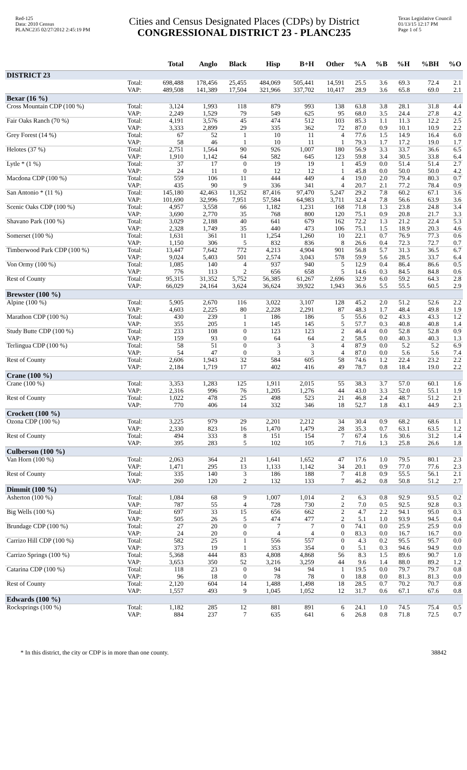Red-125
Data: 2010 Census
PLANC235 02/27/2012 2:45:19 PM
Cities and Census Designated Places (CDPs) by District
CONGRESSIONAL DISTRICT 23 - PLANC235
Texas Legislative Council
01/13/15 12:17 PM
Page 1 of 5
| | | Total | Anglo | Black | Hisp | B+H | Other | %A | %B | %H | %BH | %O |
| --- | --- | --- | --- | --- | --- | --- | --- | --- | --- | --- | --- | --- |
| DISTRICT 23 | | | | | | | | | | | | |
| | Total: VAP: | 698,488 489,508 | 178,456 141,389 | 25,455 17,504 | 484,069 321,966 | 505,441 337,702 | 14,591 10,417 | 25.5 28.9 | 3.6 3.6 | 69.3 65.8 | 72.4 69.0 | 2.1 2.1 |
| Bexar (16 %) | | | | | | | | | | | | |
| Cross Mountain CDP (100 %) | Total: VAP: | 3,124 2,249 | 1,993 1,529 | 118 79 | 879 549 | 993 625 | 138 95 | 63.8 68.0 | 3.8 3.5 | 28.1 24.4 | 31.8 27.8 | 4.4 4.2 |
| Fair Oaks Ranch (70 %) | Total: VAP: | 4,191 3,333 | 3,576 2,899 | 45 29 | 474 335 | 512 362 | 103 72 | 85.3 87.0 | 1.1 0.9 | 11.3 10.1 | 12.2 10.9 | 2.5 2.2 |
| Grey Forest (14 %) | Total: VAP: | 67 58 | 52 46 | 1 1 | 10 10 | 11 11 | 4 1 | 77.6 79.3 | 1.5 1.7 | 14.9 17.2 | 16.4 19.0 | 6.0 1.7 |
| Helotes (37 %) | Total: VAP: | 2,751 1,910 | 1,564 1,142 | 90 64 | 926 582 | 1,007 645 | 180 123 | 56.9 59.8 | 3.3 3.4 | 33.7 30.5 | 36.6 33.8 | 6.5 6.4 |
| Lytle * (1 %) | Total: VAP: | 37 24 | 17 11 | 0 0 | 19 12 | 19 12 | 1 1 | 45.9 45.8 | 0.0 0.0 | 51.4 50.0 | 51.4 50.0 | 2.7 4.2 |
| Macdona CDP (100 %) | Total: VAP: | 559 435 | 106 90 | 11 9 | 444 336 | 449 341 | 4 4 | 19.0 20.7 | 2.0 2.1 | 79.4 77.2 | 80.3 78.4 | 0.7 0.9 |
| San Antonio * (11 %) | Total: VAP: | 145,180 101,690 | 42,463 32,996 | 11,352 7,951 | 87,416 57,584 | 97,470 64,983 | 5,247 3,711 | 29.2 32.4 | 7.8 7.8 | 60.2 56.6 | 67.1 63.9 | 3.6 3.6 |
| Scenic Oaks CDP (100 %) | Total: VAP: | 4,957 3,690 | 3,558 2,770 | 66 35 | 1,182 768 | 1,231 800 | 168 120 | 71.8 75.1 | 1.3 0.9 | 23.8 20.8 | 24.8 21.7 | 3.4 3.3 |
| Shavano Park (100 %) | Total: VAP: | 3,029 2,328 | 2,188 1,749 | 40 35 | 641 440 | 679 473 | 162 106 | 72.2 75.1 | 1.3 1.5 | 21.2 18.9 | 22.4 20.3 | 5.3 4.6 |
| Somerset (100 %) | Total: VAP: | 1,631 1,150 | 361 306 | 11 5 | 1,254 832 | 1,260 836 | 10 8 | 22.1 26.6 | 0.7 0.4 | 76.9 72.3 | 77.3 72.7 | 0.6 0.7 |
| Timberwood Park CDP (100 %) | Total: VAP: | 13,447 9,024 | 7,642 5,403 | 772 501 | 4,213 2,574 | 4,904 3,043 | 901 578 | 56.8 59.9 | 5.7 5.6 | 31.3 28.5 | 36.5 33.7 | 6.7 6.4 |
| Von Ormy (100 %) | Total: VAP: | 1,085 776 | 140 113 | 4 2 | 937 656 | 940 658 | 5 5 | 12.9 14.6 | 0.4 0.3 | 86.4 84.5 | 86.6 84.8 | 0.5 0.6 |
| Rest of County | Total: VAP: | 95,315 66,029 | 31,352 24,164 | 5,752 3,624 | 56,385 36,624 | 61,267 39,922 | 2,696 1,943 | 32.9 36.6 | 6.0 5.5 | 59.2 55.5 | 64.3 60.5 | 2.8 2.9 |
| Brewster (100 %) | | | | | | | | | | | | |
| Alpine (100 %) | Total: VAP: | 5,905 4,603 | 2,670 2,225 | 116 80 | 3,022 2,228 | 3,107 2,291 | 128 87 | 45.2 48.3 | 2.0 1.7 | 51.2 48.4 | 52.6 49.8 | 2.2 1.9 |
| Marathon CDP (100 %) | Total: VAP: | 430 355 | 239 205 | 1 1 | 186 145 | 186 145 | 5 5 | 55.6 57.7 | 0.2 0.3 | 43.3 40.8 | 43.3 40.8 | 1.2 1.4 |
| Study Butte CDP (100 %) | Total: VAP: | 233 159 | 108 93 | 0 0 | 123 64 | 123 64 | 2 2 | 46.4 58.5 | 0.0 0.0 | 52.8 40.3 | 52.8 40.3 | 0.9 1.3 |
| Terlingua CDP (100 %) | Total: VAP: | 58 54 | 51 47 | 0 0 | 3 3 | 3 3 | 4 4 | 87.9 87.0 | 0.0 0.0 | 5.2 5.6 | 5.2 5.6 | 6.9 7.4 |
| Rest of County | Total: VAP: | 2,606 2,184 | 1,943 1,719 | 32 17 | 584 402 | 605 416 | 58 49 | 74.6 78.7 | 1.2 0.8 | 22.4 18.4 | 23.2 19.0 | 2.2 2.2 |
| Crane (100 %) | | | | | | | | | | | | |
| Crane (100 %) | Total: VAP: | 3,353 2,316 | 1,283 996 | 125 76 | 1,911 1,205 | 2,015 1,276 | 55 44 | 38.3 43.0 | 3.7 3.3 | 57.0 52.0 | 60.1 55.1 | 1.6 1.9 |
| Rest of County | Total: VAP: | 1,022 770 | 478 406 | 25 14 | 498 332 | 523 346 | 21 18 | 46.8 52.7 | 2.4 1.8 | 48.7 43.1 | 51.2 44.9 | 2.1 2.3 |
| Crockett (100 %) | | | | | | | | | | | | |
| Ozona CDP (100 %) | Total: VAP: | 3,225 2,330 | 979 823 | 29 16 | 2,201 1,470 | 2,212 1,479 | 34 28 | 30.4 35.3 | 0.9 0.7 | 68.2 63.1 | 68.6 63.5 | 1.1 1.2 |
| Rest of County | Total: VAP: | 494 395 | 333 283 | 8 5 | 151 102 | 154 105 | 7 7 | 67.4 71.6 | 1.6 1.3 | 30.6 25.8 | 31.2 26.6 | 1.4 1.8 |
| Culberson (100 %) | | | | | | | | | | | | |
| Van Horn (100 %) | Total: VAP: | 2,063 1,471 | 364 295 | 21 13 | 1,641 1,133 | 1,652 1,142 | 47 34 | 17.6 20.1 | 1.0 0.9 | 79.5 77.0 | 80.1 77.6 | 2.3 2.3 |
| Rest of County | Total: VAP: | 335 260 | 140 120 | 3 2 | 186 132 | 188 133 | 7 7 | 41.8 46.2 | 0.9 0.8 | 55.5 50.8 | 56.1 51.2 | 2.1 2.7 |
| Dimmit (100 %) | | | | | | | | | | | | |
| Asherton (100 %) | Total: VAP: | 1,084 787 | 68 55 | 9 4 | 1,007 728 | 1,014 730 | 2 2 | 6.3 7.0 | 0.8 0.5 | 92.9 92.5 | 93.5 92.8 | 0.2 0.3 |
| Big Wells (100 %) | Total: VAP: | 697 505 | 33 26 | 15 5 | 656 474 | 662 477 | 2 2 | 4.7 5.1 | 2.2 1.0 | 94.1 93.9 | 95.0 94.5 | 0.3 0.4 |
| Brundage CDP (100 %) | Total: VAP: | 27 24 | 20 20 | 0 0 | 7 4 | 7 4 | 0 0 | 74.1 83.3 | 0.0 0.0 | 25.9 16.7 | 25.9 16.7 | 0.0 0.0 |
| Carrizo Hill CDP (100 %) | Total: VAP: | 582 373 | 25 19 | 1 1 | 556 353 | 557 354 | 0 0 | 4.3 5.1 | 0.2 0.3 | 95.5 94.6 | 95.7 94.9 | 0.0 0.0 |
| Carrizo Springs (100 %) | Total: VAP: | 5,368 3,653 | 444 350 | 83 52 | 4,808 3,216 | 4,868 3,259 | 56 44 | 8.3 9.6 | 1.5 1.4 | 89.6 88.0 | 90.7 89.2 | 1.0 1.2 |
| Catarina CDP (100 %) | Total: VAP: | 118 96 | 23 18 | 0 0 | 94 78 | 94 78 | 1 0 | 19.5 18.8 | 0.0 0.0 | 79.7 81.3 | 79.7 81.3 | 0.8 0.0 |
| Rest of County | Total: VAP: | 2,120 1,557 | 604 493 | 14 9 | 1,488 1,045 | 1,498 1,052 | 18 12 | 28.5 31.7 | 0.7 0.6 | 70.2 67.1 | 70.7 67.6 | 0.8 0.8 |
| Edwards (100 %) | | | | | | | | | | | | |
| Rocksprings (100 %) | Total: VAP: | 1,182 884 | 285 237 | 12 7 | 881 635 | 891 641 | 6 6 | 24.1 26.8 | 1.0 0.8 | 74.5 71.8 | 75.4 72.5 | 0.5 0.7 |
* In this district, the city or CDP is in more than one county. 38842